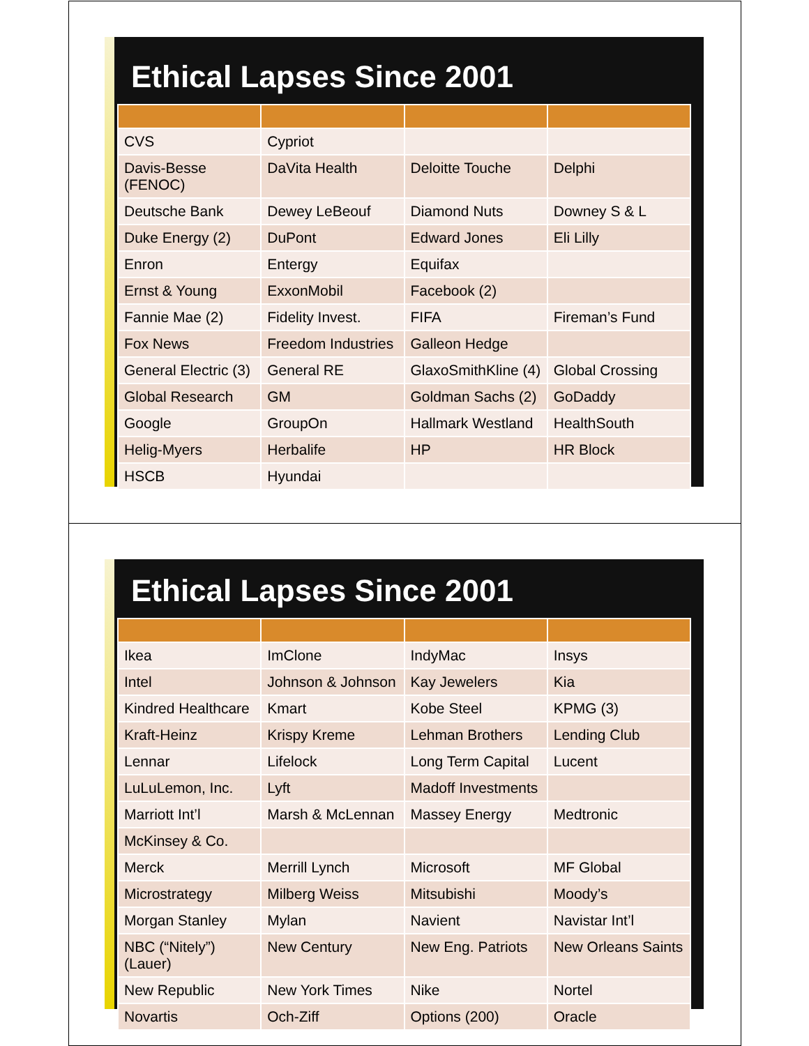Ethical Lapses Since 2001
| CVS | Cypriot | | |
| Davis-Besse (FENOC) | DaVita Health | Deloitte Touche | Delphi |
| Deutsche Bank | Dewey LeBeouf | Diamond Nuts | Downey S & L |
| Duke Energy (2) | DuPont | Edward Jones | Eli Lilly |
| Enron | Entergy | Equifax | |
| Ernst & Young | ExxonMobil | Facebook (2) | |
| Fannie Mae (2) | Fidelity Invest. | FIFA | Fireman’s Fund |
| Fox News | Freedom Industries | Galleon Hedge | |
| General Electric (3) | General RE | GlaxoSmithKline (4) | Global Crossing |
| Global Research | GM | Goldman Sachs (2) | GoDaddy |
| Google | GroupOn | Hallmark Westland | HealthSouth |
| Helig-Myers | Herbalife | HP | HR Block |
| HSCB | Hyundai | | |
Ethical Lapses Since 2001
| Ikea | ImClone | IndyMac | Insys |
| Intel | Johnson & Johnson | Kay Jewelers | Kia |
| Kindred Healthcare | Kmart | Kobe Steel | KPMG (3) |
| Kraft-Heinz | Krispy Kreme | Lehman Brothers | Lending Club |
| Lennar | Lifelock | Long Term Capital | Lucent |
| LuLuLemon, Inc. | Lyft | Madoff Investments | |
| Marriott Int’l | Marsh & McLennan | Massey Energy | Medtronic |
| McKinsey & Co. | | | |
| Merck | Merrill Lynch | Microsoft | MF Global |
| Microstrategy | Milberg Weiss | Mitsubishi | Moody’s |
| Morgan Stanley | Mylan | Navient | Navistar Int’l |
| NBC (“Nitely”)(Lauer) | New Century | New Eng. Patriots | New Orleans Saints |
| New Republic | New York Times | Nike | Nortel |
| Novartis | Och-Ziff | Options (200) | Oracle |